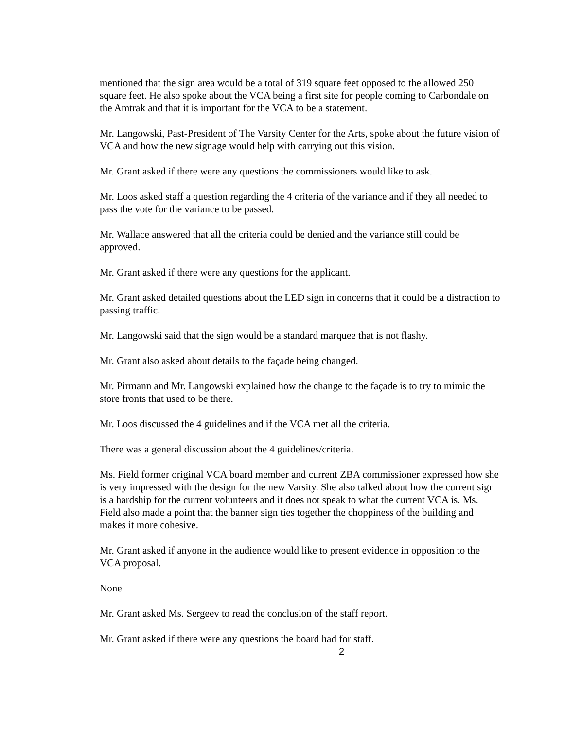mentioned that the sign area would be a total of 319 square feet opposed to the allowed 250 square feet. He also spoke about the VCA being a first site for people coming to Carbondale on the Amtrak and that it is important for the VCA to be a statement.
Mr. Langowski, Past-President of The Varsity Center for the Arts, spoke about the future vision of VCA and how the new signage would help with carrying out this vision.
Mr. Grant asked if there were any questions the commissioners would like to ask.
Mr. Loos asked staff a question regarding the 4 criteria of the variance and if they all needed to pass the vote for the variance to be passed.
Mr. Wallace answered that all the criteria could be denied and the variance still could be approved.
Mr. Grant asked if there were any questions for the applicant.
Mr. Grant asked detailed questions about the LED sign in concerns that it could be a distraction to passing traffic.
Mr. Langowski said that the sign would be a standard marquee that is not flashy.
Mr. Grant also asked about details to the façade being changed.
Mr. Pirmann and Mr. Langowski explained how the change to the façade is to try to mimic the store fronts that used to be there.
Mr. Loos discussed the 4 guidelines and if the VCA met all the criteria.
There was a general discussion about the 4 guidelines/criteria.
Ms. Field former original VCA board member and current ZBA commissioner expressed how she is very impressed with the design for the new Varsity. She also talked about how the current sign is a hardship for the current volunteers and it does not speak to what the current VCA is. Ms. Field also made a point that the banner sign ties together the choppiness of the building and makes it more cohesive.
Mr. Grant asked if anyone in the audience would like to present evidence in opposition to the VCA proposal.
None
Mr. Grant asked Ms. Sergeev to read the conclusion of the staff report.
Mr. Grant asked if there were any questions the board had for staff.
2